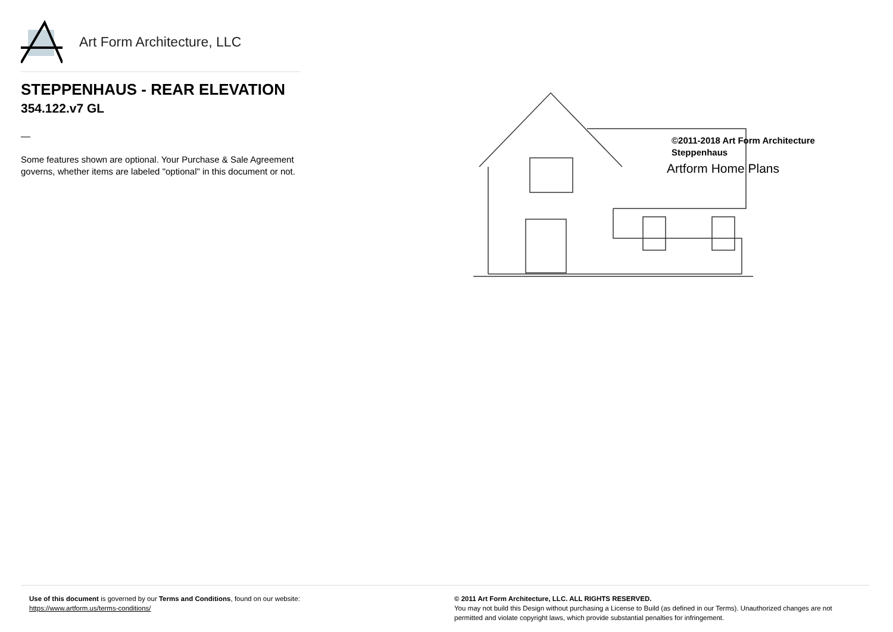Art Form Architecture, LLC
STEPPENHAUS - REAR ELEVATION
354.122.v7 GL
—
Some features shown are optional. Your Purchase & Sale Agreement governs, whether items are labeled "optional" in this document or not.
©2011-2018 Art Form Architecture
Steppenhaus
Artform Home Plans
Use of this document is governed by our Terms and Conditions, found on our website:
https://www.artform.us/terms-conditions/
© 2011 Art Form Architecture, LLC. ALL RIGHTS RESERVED.
You may not build this Design without purchasing a License to Build (as defined in our Terms). Unauthorized changes are not permitted and violate copyright laws, which provide substantial penalties for infringement.